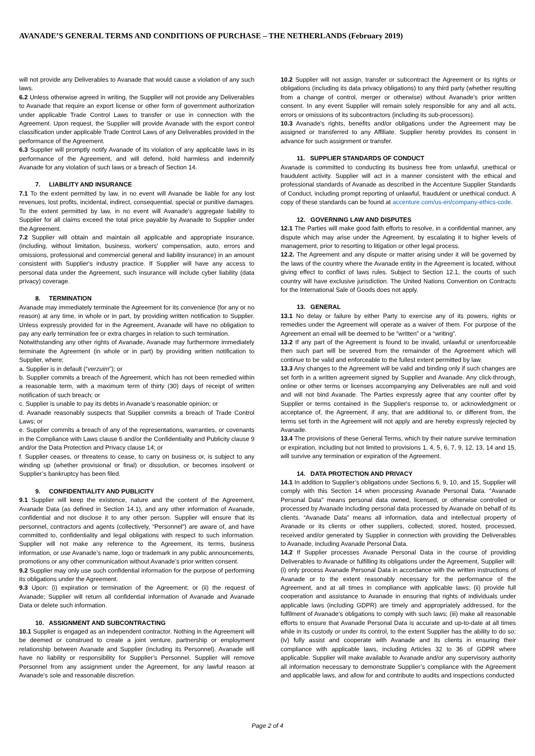AVANADE’S GENERAL TERMS AND CONDITIONS OF PURCHASE – THE NETHERLANDS (February 2019)
will not provide any Deliverables to Avanade that would cause a violation of any such laws.
6.2 Unless otherwise agreed in writing, the Supplier will not provide any Deliverables to Avanade that require an export license or other form of government authorization under applicable Trade Control Laws to transfer or use in connection with the Agreement. Upon request, the Supplier will provide Avanade with the export control classification under applicable Trade Control Laws of any Deliverables provided in the performance of the Agreement.
6.3 Supplier will promptly notify Avanade of its violation of any applicable laws in its performance of the Agreement, and will defend, hold harmless and indemnify Avanade for any violation of such laws or a breach of Section 14.
7. LIABILITY AND INSURANCE
7.1 To the extent permitted by law, in no event will Avanade be liable for any lost revenues, lost profits, incidental, indirect, consequential, special or punitive damages. To the extent permitted by law, in no event will Avanade’s aggregate liability to Supplier for all claims exceed the total price payable by Avanade to Supplier under the Agreement.
7.2 Supplier will obtain and maintain all applicable and appropriate insurance, (including, without limitation, business, workers' compensation, auto, errors and omissions, professional and commercial general and liability insurance) in an amount consistent with Supplier's industry practice. If Supplier will have any access to personal data under the Agreement, such insurance will include cyber liability (data privacy) coverage.
8. TERMINATION
Avanade may immediately terminate the Agreement for its convenience (for any or no reason) at any time, in whole or in part, by providing written notification to Supplier. Unless expressly provided for in the Agreement, Avanade will have no obligation to pay any early termination fee or extra charges in relation to such termination.
Notwithstanding any other rights of Avanade, Avanade may furthermore immediately terminate the Agreement (in whole or in part) by providing written notification to Supplier, where;
a. Supplier is in default (“verzuim”); or
b. Supplier commits a breach of the Agreement, which has not been remedied within a reasonable term, with a maximum term of thirty (30) days of receipt of written notification of such breach; or
c. Supplier is unable to pay its debts in Avanade’s reasonable opinion; or
d. Avanade reasonably suspects that Supplier commits a breach of Trade Control Laws; or
e. Supplier commits a breach of any of the representations, warranties, or covenants in the Compliance with Laws clause 6 and/or the Confidentiality and Publicity clause 9 and/or the Data Protection and Privacy clause 14; or
f. Supplier ceases, or threatens to cease, to carry on business or, is subject to any winding up (whether provisional or final) or dissolution, or becomes insolvent or Supplier’s bankruptcy has been filed.
9. CONFIDENTIALITY AND PUBLICITY
9.1 Supplier will keep the existence, nature and the content of the Agreement, Avanade Data (as defined in Section 14.1), and any other information of Avanade, confidential and not disclose it to any other person. Supplier will ensure that its personnel, contractors and agents (collectively, “Personnel”) are aware of, and have committed to, confidentiality and legal obligations with respect to such information. Supplier will not make any reference to the Agreement, its terms, business information, or use Avanade’s name, logo or trademark in any public announcements, promotions or any other communication without Avanade’s prior written consent.
9.2 Supplier may only use such confidential information for the purpose of performing its obligations under the Agreement.
9.3 Upon: (i) expiration or termination of the Agreement; or (ii) the request of Avanade; Supplier will return all confidential information of Avanade and Avanade Data or delete such information.
10. ASSIGNMENT AND SUBCONTRACTING
10.1 Supplier is engaged as an independent contractor. Nothing in the Agreement will be deemed or construed to create a joint venture, partnership or employment relationship between Avanade and Supplier (including its Personnel). Avanade will have no liability or responsibility for Supplier’s Personnel. Supplier will remove Personnel from any assignment under the Agreement, for any lawful reason at Avanade’s sole and reasonable discretion.
10.2 Supplier will not assign, transfer or subcontract the Agreement or its rights or obligations (including its data privacy obligations) to any third party (whether resulting from a change of control, merger or otherwise) without Avanade’s prior written consent. In any event Supplier will remain solely responsible for any and all acts, errors or omissions of its subcontractors (including its sub-processors).
10.3 Avanade's rights, benefits and/or obligations under the Agreement may be assigned or transferred to any Affiliate. Supplier hereby provides its consent in advance for such assignment or transfer.
11. SUPPLIER STANDARDS OF CONDUCT
Avanade is committed to conducting its business free from unlawful, unethical or fraudulent activity. Supplier will act in a manner consistent with the ethical and professional standards of Avanade as described in the Accenture Supplier Standards of Conduct, including prompt reporting of unlawful, fraudulent or unethical conduct. A copy of these standards can be found at accenture.com/us-en/company-ethics-code.
12. GOVERNING LAW AND DISPUTES
12.1 The Parties will make good faith efforts to resolve, in a confidential manner, any dispute which may arise under the Agreement, by escalating it to higher levels of management, prior to resorting to litigation or other legal process.
12.2. The Agreement and any dispute or matter arising under it will be governed by the laws of the country where the Avanade entity in the Agreement is located, without giving effect to conflict of laws rules. Subject to Section 12.1, the courts of such country will have exclusive jurisdiction. The United Nations Convention on Contracts for the International Sale of Goods does not apply.
13. GENERAL
13.1 No delay or failure by either Party to exercise any of its powers, rights or remedies under the Agreement will operate as a waiver of them. For purpose of the Agreement an email will be deemed to be “written” or a “writing”.
13.2 If any part of the Agreement is found to be invalid, unlawful or unenforceable then such part will be severed from the remainder of the Agreement which will continue to be valid and enforceable to the fullest extent permitted by law.
13.3 Any changes to the Agreement will be valid and binding only if such changes are set forth in a written agreement signed by Supplier and Avanade. Any click-through, online or other terms or licenses accompanying any Deliverables are null and void and will not bind Avanade. The Parties expressly agree that any counter offer by Supplier or terms contained in the Supplier's response to, or acknowledgment or acceptance of, the Agreement, if any, that are additional to, or different from, the terms set forth in the Agreement will not apply and are hereby expressly rejected by Avanade.
13.4 The provisions of these General Terms, which by their nature survive termination or expiration, including but not limited to provisions 1, 4, 5, 6, 7, 9, 12, 13, 14 and 15, will survive any termination or expiration of the Agreement.
14. DATA PROTECTION AND PRIVACY
14.1 In addition to Supplier’s obligations under Sections 6, 9, 10, and 15, Supplier will comply with this Section 14 when processing Avanade Personal Data. "Avanade Personal Data" means personal data owned, licensed, or otherwise controlled or processed by Avanade including personal data processed by Avanade on behalf of its clients. “Avanade Data” means all information, data and intellectual property of Avanade or its clients or other suppliers, collected, stored, hosted, processed, received and/or generated by Supplier in connection with providing the Deliverables to Avanade, including Avanade Personal Data.
14.2 If Supplier processes Avanade Personal Data in the course of providing Deliverables to Avanade or fulfilling its obligations under the Agreement, Supplier will: (i) only process Avanade Personal Data in accordance with the written instructions of Avanade or to the extent reasonably necessary for the performance of the Agreement, and at all times in compliance with applicable laws; (ii) provide full cooperation and assistance to Avanade in ensuring that rights of individuals under applicable laws (including GDPR) are timely and appropriately addressed, for the fulfilment of Avanade’s obligations to comply with such laws; (iii) make all reasonable efforts to ensure that Avanade Personal Data is accurate and up-to-date at all times while in its custody or under its control, to the extent Supplier has the ability to do so; (iv) fully assist and cooperate with Avanade and its clients in ensuring their compliance with applicable laws, including Articles 32 to 36 of GDPR where applicable. Supplier will make available to Avanade and/or any supervisory authority all information necessary to demonstrate Supplier’s compliance with the Agreement and applicable laws, and allow for and contribute to audits and inspections conducted
Page 2 of 4